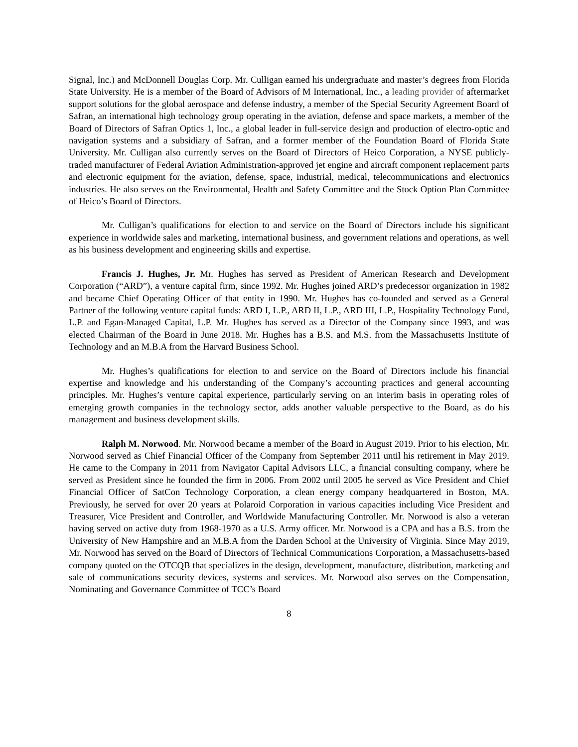Signal, Inc.) and McDonnell Douglas Corp. Mr. Culligan earned his undergraduate and master’s degrees from Florida State University. He is a member of the Board of Advisors of M International, Inc., a leading provider of aftermarket support solutions for the global aerospace and defense industry, a member of the Special Security Agreement Board of Safran, an international high technology group operating in the aviation, defense and space markets, a member of the Board of Directors of Safran Optics 1, Inc., a global leader in full-service design and production of electro-optic and navigation systems and a subsidiary of Safran, and a former member of the Foundation Board of Florida State University. Mr. Culligan also currently serves on the Board of Directors of Heico Corporation, a NYSE publicly-traded manufacturer of Federal Aviation Administration-approved jet engine and aircraft component replacement parts and electronic equipment for the aviation, defense, space, industrial, medical, telecommunications and electronics industries. He also serves on the Environmental, Health and Safety Committee and the Stock Option Plan Committee of Heico’s Board of Directors.
Mr. Culligan’s qualifications for election to and service on the Board of Directors include his significant experience in worldwide sales and marketing, international business, and government relations and operations, as well as his business development and engineering skills and expertise.
Francis J. Hughes, Jr. Mr. Hughes has served as President of American Research and Development Corporation (“ARD”), a venture capital firm, since 1992. Mr. Hughes joined ARD’s predecessor organization in 1982 and became Chief Operating Officer of that entity in 1990. Mr. Hughes has co-founded and served as a General Partner of the following venture capital funds: ARD I, L.P., ARD II, L.P., ARD III, L.P., Hospitality Technology Fund, L.P. and Egan-Managed Capital, L.P. Mr. Hughes has served as a Director of the Company since 1993, and was elected Chairman of the Board in June 2018. Mr. Hughes has a B.S. and M.S. from the Massachusetts Institute of Technology and an M.B.A from the Harvard Business School.
Mr. Hughes’s qualifications for election to and service on the Board of Directors include his financial expertise and knowledge and his understanding of the Company’s accounting practices and general accounting principles. Mr. Hughes’s venture capital experience, particularly serving on an interim basis in operating roles of emerging growth companies in the technology sector, adds another valuable perspective to the Board, as do his management and business development skills.
Ralph M. Norwood. Mr. Norwood became a member of the Board in August 2019. Prior to his election, Mr. Norwood served as Chief Financial Officer of the Company from September 2011 until his retirement in May 2019. He came to the Company in 2011 from Navigator Capital Advisors LLC, a financial consulting company, where he served as President since he founded the firm in 2006. From 2002 until 2005 he served as Vice President and Chief Financial Officer of SatCon Technology Corporation, a clean energy company headquartered in Boston, MA. Previously, he served for over 20 years at Polaroid Corporation in various capacities including Vice President and Treasurer, Vice President and Controller, and Worldwide Manufacturing Controller. Mr. Norwood is also a veteran having served on active duty from 1968-1970 as a U.S. Army officer. Mr. Norwood is a CPA and has a B.S. from the University of New Hampshire and an M.B.A from the Darden School at the University of Virginia. Since May 2019, Mr. Norwood has served on the Board of Directors of Technical Communications Corporation, a Massachusetts-based company quoted on the OTCQB that specializes in the design, development, manufacture, distribution, marketing and sale of communications security devices, systems and services. Mr. Norwood also serves on the Compensation, Nominating and Governance Committee of TCC’s Board
8